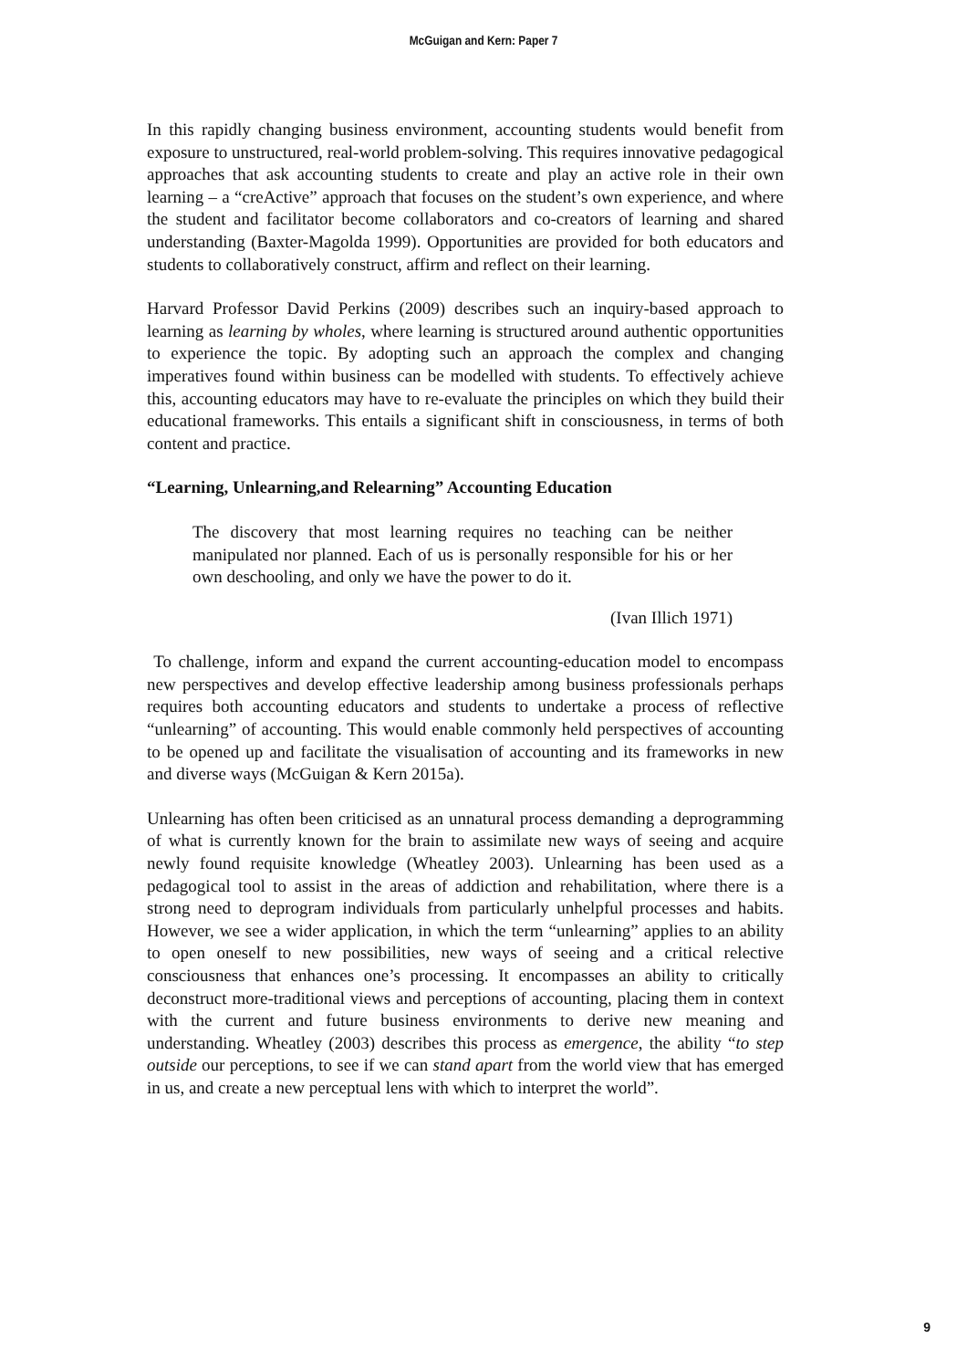McGuigan and Kern: Paper 7
In this rapidly changing business environment, accounting students would benefit from exposure to unstructured, real-world problem-solving. This requires innovative pedagogical approaches that ask accounting students to create and play an active role in their own learning – a “creActive” approach that focuses on the student’s own experience, and where the student and facilitator become collaborators and co-creators of learning and shared understanding (Baxter-Magolda 1999). Opportunities are provided for both educators and students to collaboratively construct, affirm and reflect on their learning.
Harvard Professor David Perkins (2009) describes such an inquiry-based approach to learning as learning by wholes, where learning is structured around authentic opportunities to experience the topic. By adopting such an approach the complex and changing imperatives found within business can be modelled with students. To effectively achieve this, accounting educators may have to re-evaluate the principles on which they build their educational frameworks. This entails a significant shift in consciousness, in terms of both content and practice.
“Learning, Unlearning,and Relearning” Accounting Education
The discovery that most learning requires no teaching can be neither manipulated nor planned. Each of us is personally responsible for his or her own deschooling, and only we have the power to do it.
(Ivan Illich 1971)
To challenge, inform and expand the current accounting-education model to encompass new perspectives and develop effective leadership among business professionals perhaps requires both accounting educators and students to undertake a process of reflective “unlearning” of accounting. This would enable commonly held perspectives of accounting to be opened up and facilitate the visualisation of accounting and its frameworks in new and diverse ways (McGuigan & Kern 2015a).
Unlearning has often been criticised as an unnatural process demanding a deprogramming of what is currently known for the brain to assimilate new ways of seeing and acquire newly found requisite knowledge (Wheatley 2003). Unlearning has been used as a pedagogical tool to assist in the areas of addiction and rehabilitation, where there is a strong need to deprogram individuals from particularly unhelpful processes and habits. However, we see a wider application, in which the term “unlearning” applies to an ability to open oneself to new possibilities, new ways of seeing and a critical relective consciousness that enhances one’s processing. It encompasses an ability to critically deconstruct more-traditional views and perceptions of accounting, placing them in context with the current and future business environments to derive new meaning and understanding. Wheatley (2003) describes this process as emergence, the ability “to step outside our perceptions, to see if we can stand apart from the world view that has emerged in us, and create a new perceptual lens with which to interpret the world”.
9